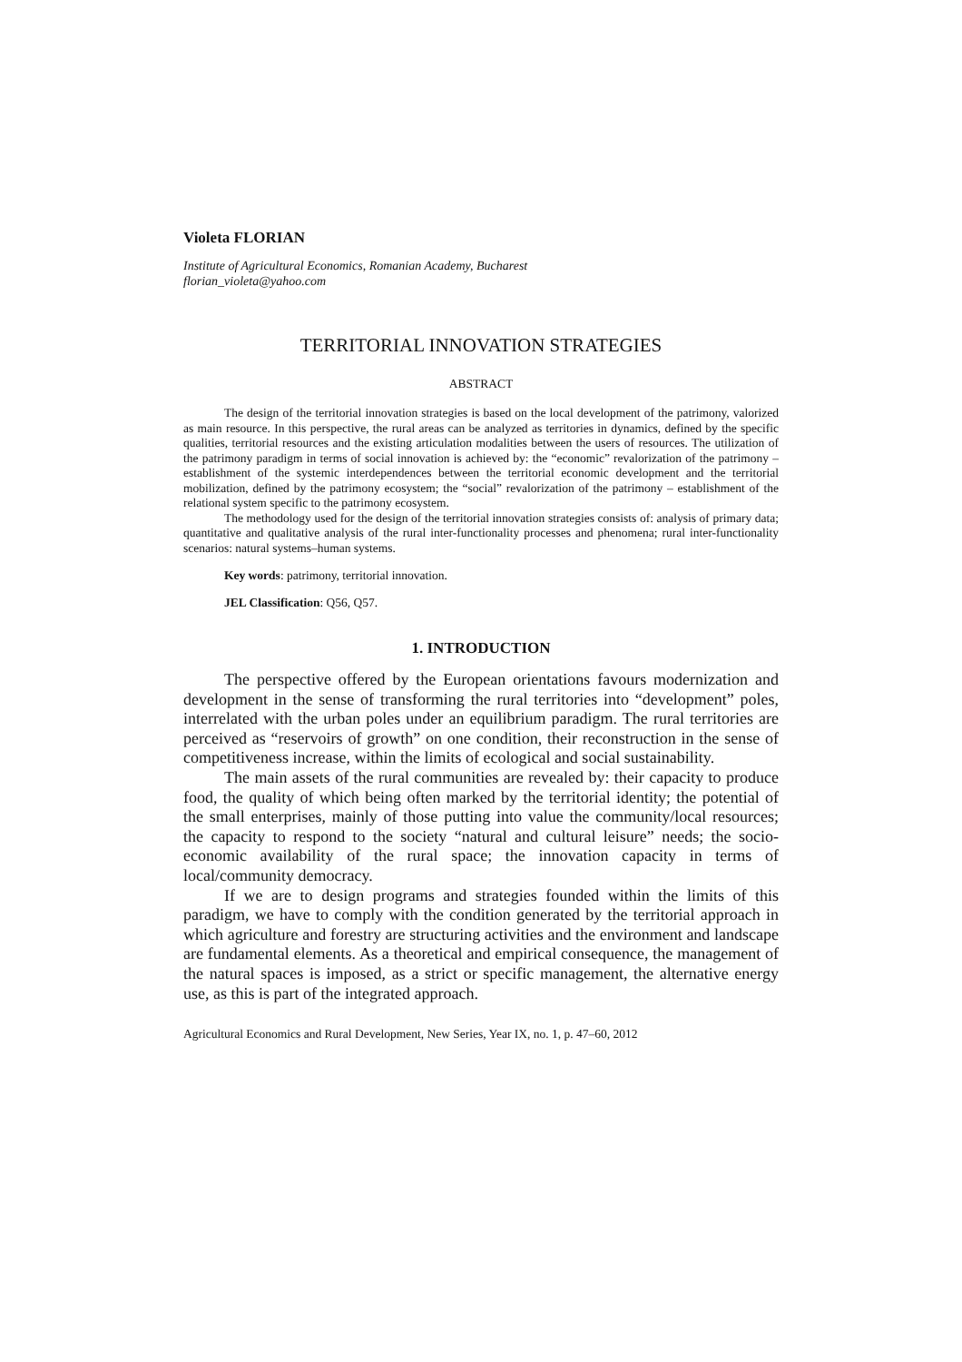Violeta FLORIAN
Institute of Agricultural Economics, Romanian Academy, Bucharest
florian_violeta@yahoo.com
TERRITORIAL INNOVATION STRATEGIES
ABSTRACT
The design of the territorial innovation strategies is based on the local development of the patrimony, valorized as main resource. In this perspective, the rural areas can be analyzed as territories in dynamics, defined by the specific qualities, territorial resources and the existing articulation modalities between the users of resources. The utilization of the patrimony paradigm in terms of social innovation is achieved by: the “economic” revalorization of the patrimony – establishment of the systemic interdependences between the territorial economic development and the territorial mobilization, defined by the patrimony ecosystem; the “social” revalorization of the patrimony – establishment of the relational system specific to the patrimony ecosystem.
The methodology used for the design of the territorial innovation strategies consists of: analysis of primary data; quantitative and qualitative analysis of the rural inter-functionality processes and phenomena; rural inter-functionality scenarios: natural systems–human systems.
Key words: patrimony, territorial innovation.
JEL Classification: Q56, Q57.
1. INTRODUCTION
The perspective offered by the European orientations favours modernization and development in the sense of transforming the rural territories into “development” poles, interrelated with the urban poles under an equilibrium paradigm. The rural territories are perceived as “reservoirs of growth” on one condition, their reconstruction in the sense of competitiveness increase, within the limits of ecological and social sustainability.
The main assets of the rural communities are revealed by: their capacity to produce food, the quality of which being often marked by the territorial identity; the potential of the small enterprises, mainly of those putting into value the community/local resources; the capacity to respond to the society “natural and cultural leisure” needs; the socio-economic availability of the rural space; the innovation capacity in terms of local/community democracy.
If we are to design programs and strategies founded within the limits of this paradigm, we have to comply with the condition generated by the territorial approach in which agriculture and forestry are structuring activities and the environment and landscape are fundamental elements. As a theoretical and empirical consequence, the management of the natural spaces is imposed, as a strict or specific management, the alternative energy use, as this is part of the integrated approach.
Agricultural Economics and Rural Development, New Series, Year IX, no. 1, p. 47–60, 2012